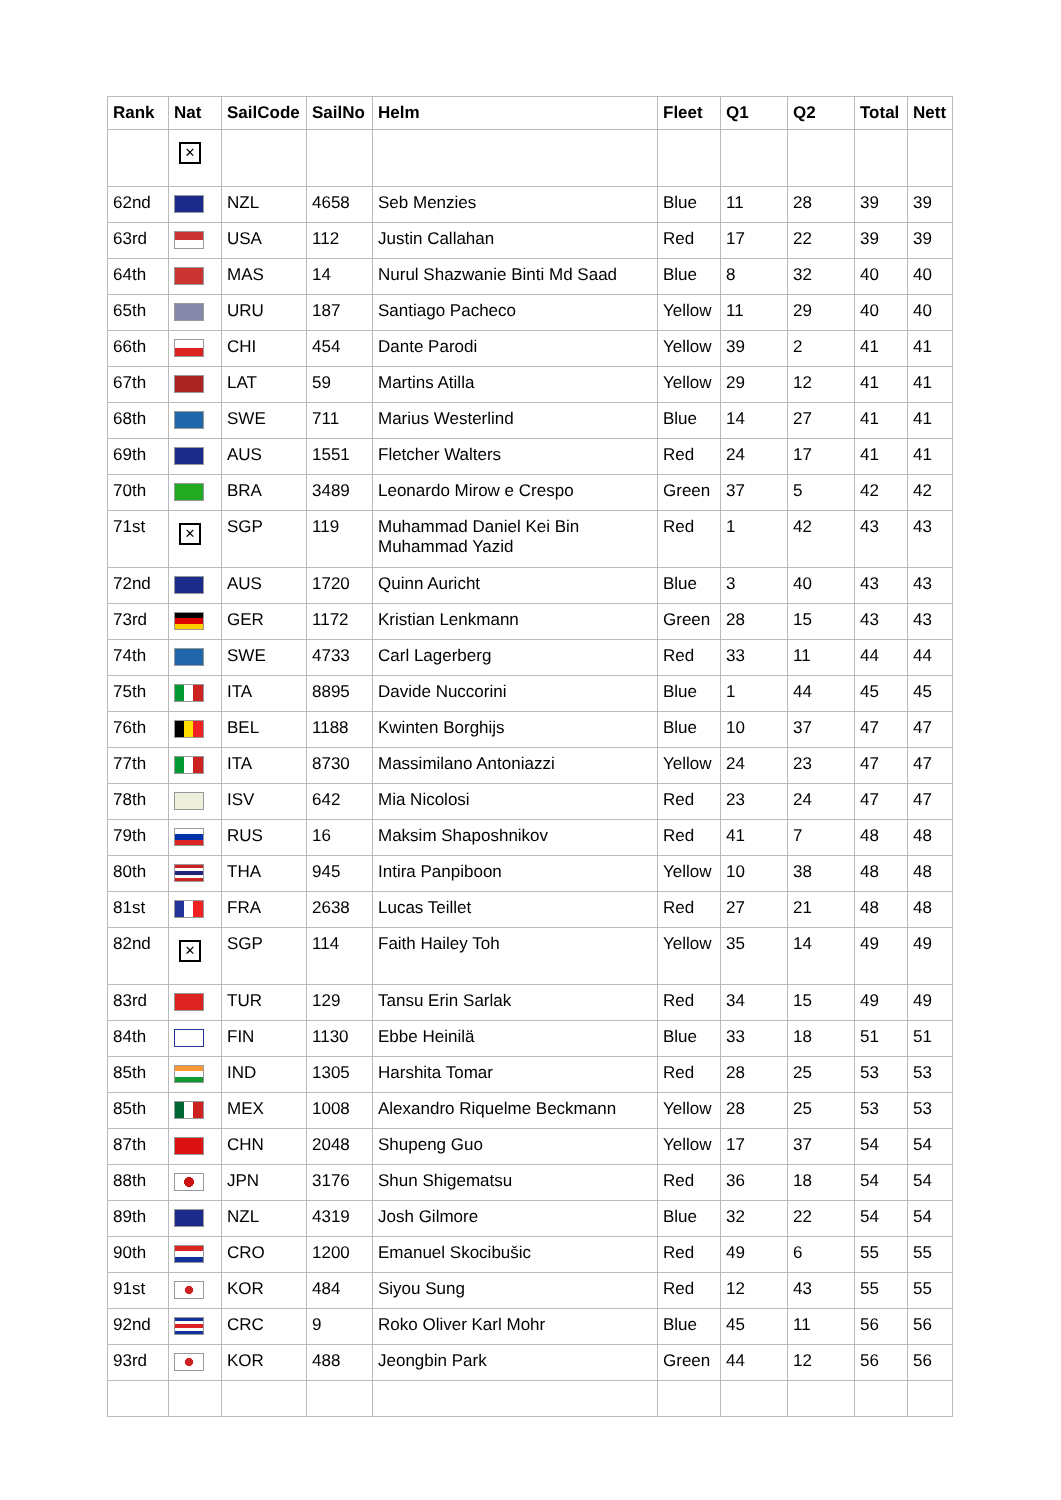| Rank | Nat | SailCode | SailNo | Helm | Fleet | Q1 | Q2 | Total | Nett |
| --- | --- | --- | --- | --- | --- | --- | --- | --- | --- |
| | ✕ | | | | | | | | |
| 62nd | | NZL | 4658 | Seb Menzies | Blue | 11 | 28 | 39 | 39 |
| 63rd | | USA | 112 | Justin Callahan | Red | 17 | 22 | 39 | 39 |
| 64th | | MAS | 14 | Nurul Shazwanie Binti Md Saad | Blue | 8 | 32 | 40 | 40 |
| 65th | | URU | 187 | Santiago Pacheco | Yellow | 11 | 29 | 40 | 40 |
| 66th | | CHI | 454 | Dante Parodi | Yellow | 39 | 2 | 41 | 41 |
| 67th | | LAT | 59 | Martins Atilla | Yellow | 29 | 12 | 41 | 41 |
| 68th | | SWE | 711 | Marius Westerlind | Blue | 14 | 27 | 41 | 41 |
| 69th | | AUS | 1551 | Fletcher Walters | Red | 24 | 17 | 41 | 41 |
| 70th | | BRA | 3489 | Leonardo Mirow e Crespo | Green | 37 | 5 | 42 | 42 |
| 71st | ✕ | SGP | 119 | Muhammad Daniel Kei Bin Muhammad Yazid | Red | 1 | 42 | 43 | 43 |
| 72nd | | AUS | 1720 | Quinn Auricht | Blue | 3 | 40 | 43 | 43 |
| 73rd | | GER | 1172 | Kristian Lenkmann | Green | 28 | 15 | 43 | 43 |
| 74th | | SWE | 4733 | Carl Lagerberg | Red | 33 | 11 | 44 | 44 |
| 75th | | ITA | 8895 | Davide Nuccorini | Blue | 1 | 44 | 45 | 45 |
| 76th | | BEL | 1188 | Kwinten Borghijs | Blue | 10 | 37 | 47 | 47 |
| 77th | | ITA | 8730 | Massimilano Antoniazzi | Yellow | 24 | 23 | 47 | 47 |
| 78th | | ISV | 642 | Mia Nicolosi | Red | 23 | 24 | 47 | 47 |
| 79th | | RUS | 16 | Maksim Shaposhnikov | Red | 41 | 7 | 48 | 48 |
| 80th | | THA | 945 | Intira Panpiboon | Yellow | 10 | 38 | 48 | 48 |
| 81st | | FRA | 2638 | Lucas Teillet | Red | 27 | 21 | 48 | 48 |
| 82nd | ✕ | SGP | 114 | Faith Hailey Toh | Yellow | 35 | 14 | 49 | 49 |
| 83rd | | TUR | 129 | Tansu Erin Sarlak | Red | 34 | 15 | 49 | 49 |
| 84th | | FIN | 1130 | Ebbe Heinilä | Blue | 33 | 18 | 51 | 51 |
| 85th | | IND | 1305 | Harshita Tomar | Red | 28 | 25 | 53 | 53 |
| 85th | | MEX | 1008 | Alexandro Riquelme Beckmann | Yellow | 28 | 25 | 53 | 53 |
| 87th | | CHN | 2048 | Shupeng Guo | Yellow | 17 | 37 | 54 | 54 |
| 88th | | JPN | 3176 | Shun Shigematsu | Red | 36 | 18 | 54 | 54 |
| 89th | | NZL | 4319 | Josh Gilmore | Blue | 32 | 22 | 54 | 54 |
| 90th | | CRO | 1200 | Emanuel Skocibušic | Red | 49 | 6 | 55 | 55 |
| 91st | | KOR | 484 | Siyou Sung | Red | 12 | 43 | 55 | 55 |
| 92nd | | CRC | 9 | Roko Oliver Karl Mohr | Blue | 45 | 11 | 56 | 56 |
| 93rd | | KOR | 488 | Jeongbin Park | Green | 44 | 12 | 56 | 56 |